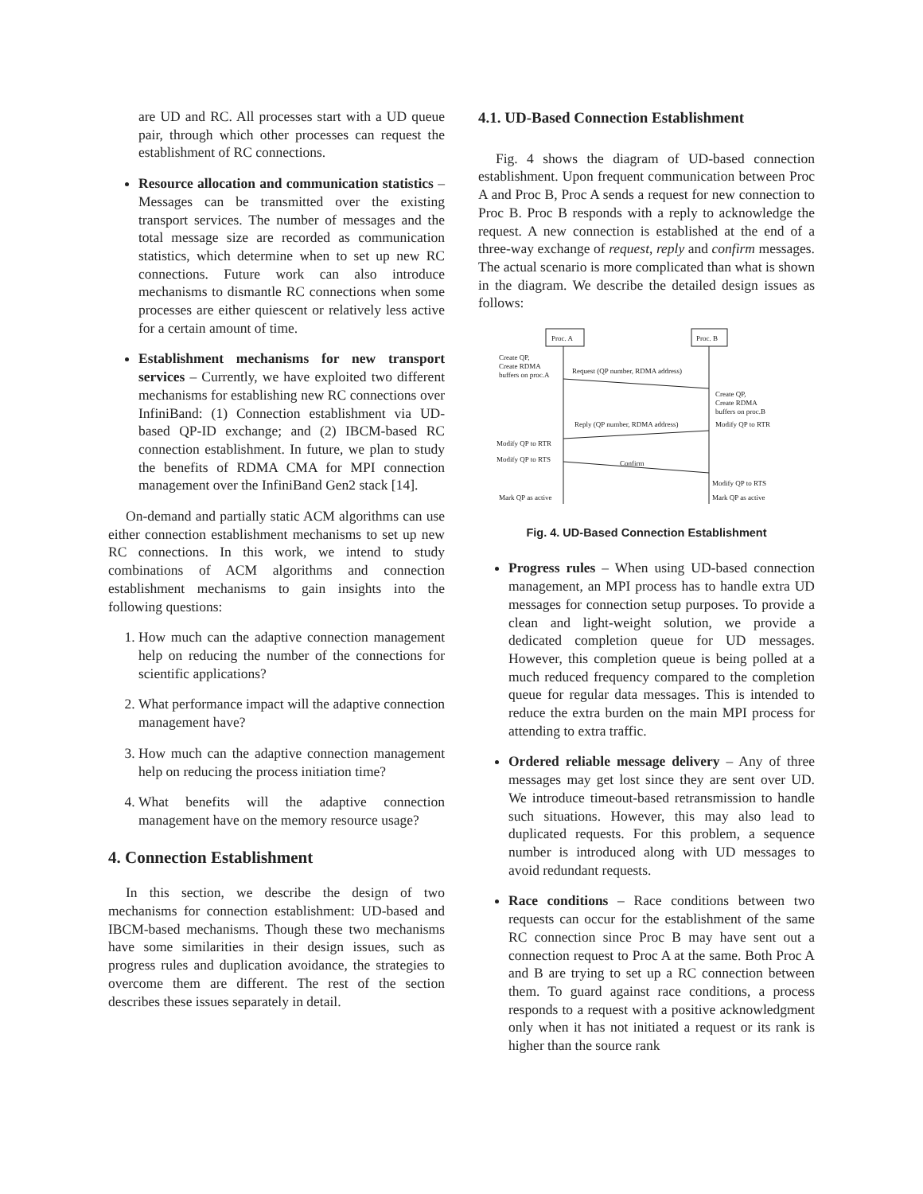are UD and RC. All processes start with a UD queue pair, through which other processes can request the establishment of RC connections.
Resource allocation and communication statistics – Messages can be transmitted over the existing transport services. The number of messages and the total message size are recorded as communication statistics, which determine when to set up new RC connections. Future work can also introduce mechanisms to dismantle RC connections when some processes are either quiescent or relatively less active for a certain amount of time.
Establishment mechanisms for new transport services – Currently, we have exploited two different mechanisms for establishing new RC connections over InfiniBand: (1) Connection establishment via UD-based QP-ID exchange; and (2) IBCM-based RC connection establishment. In future, we plan to study the benefits of RDMA CMA for MPI connection management over the InfiniBand Gen2 stack [14].
On-demand and partially static ACM algorithms can use either connection establishment mechanisms to set up new RC connections. In this work, we intend to study combinations of ACM algorithms and connection establishment mechanisms to gain insights into the following questions:
1. How much can the adaptive connection management help on reducing the number of the connections for scientific applications?
2. What performance impact will the adaptive connection management have?
3. How much can the adaptive connection management help on reducing the process initiation time?
4. What benefits will the adaptive connection management have on the memory resource usage?
4. Connection Establishment
In this section, we describe the design of two mechanisms for connection establishment: UD-based and IBCM-based mechanisms. Though these two mechanisms have some similarities in their design issues, such as progress rules and duplication avoidance, the strategies to overcome them are different. The rest of the section describes these issues separately in detail.
4.1. UD-Based Connection Establishment
Fig. 4 shows the diagram of UD-based connection establishment. Upon frequent communication between Proc A and Proc B, Proc A sends a request for new connection to Proc B. Proc B responds with a reply to acknowledge the request. A new connection is established at the end of a three-way exchange of request, reply and confirm messages. The actual scenario is more complicated than what is shown in the diagram. We describe the detailed design issues as follows:
Proc. A
Proc. B
Create QP,
Create RDMA
buffers on proc.A
Request (QP number, RDMA address)
Create QP,
Create RDMA
buffers on proc.B
Reply (QP number, RDMA address)
Modify QP to RTR
Modify QP to RTR
Modify QP to RTS
Confirm
Modify QP to RTS
Mark QP as active
Mark QP as active
Fig. 4. UD-Based Connection Establishment
Progress rules – When using UD-based connection management, an MPI process has to handle extra UD messages for connection setup purposes. To provide a clean and light-weight solution, we provide a dedicated completion queue for UD messages. However, this completion queue is being polled at a much reduced frequency compared to the completion queue for regular data messages. This is intended to reduce the extra burden on the main MPI process for attending to extra traffic.
Ordered reliable message delivery – Any of three messages may get lost since they are sent over UD. We introduce timeout-based retransmission to handle such situations. However, this may also lead to duplicated requests. For this problem, a sequence number is introduced along with UD messages to avoid redundant requests.
Race conditions – Race conditions between two requests can occur for the establishment of the same RC connection since Proc B may have sent out a connection request to Proc A at the same. Both Proc A and B are trying to set up a RC connection between them. To guard against race conditions, a process responds to a request with a positive acknowledgment only when it has not initiated a request or its rank is higher than the source rank